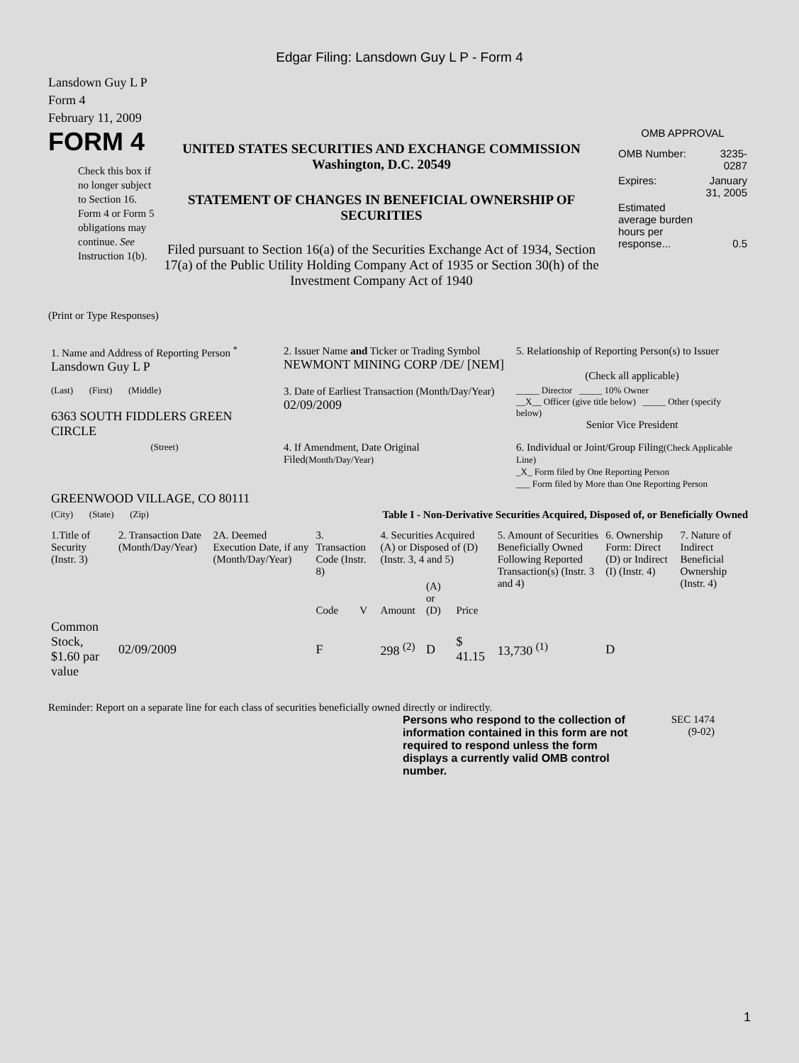Edgar Filing: Lansdown Guy L P - Form 4
Lansdown Guy L P
Form 4
February 11, 2009
FORM 4
Check this box if no longer subject to Section 16. Form 4 or Form 5 obligations may continue. See Instruction 1(b).
UNITED STATES SECURITIES AND EXCHANGE COMMISSION
Washington, D.C. 20549
STATEMENT OF CHANGES IN BENEFICIAL OWNERSHIP OF SECURITIES
Filed pursuant to Section 16(a) of the Securities Exchange Act of 1934, Section 17(a) of the Public Utility Holding Company Act of 1935 or Section 30(h) of the Investment Company Act of 1940
OMB APPROVAL
| OMB Number: | 3235-0287 |
| Expires: | January 31, 2005 |
| Estimated average burden hours per response... | 0.5 |
(Print or Type Responses)
| 1. Name and Address of Reporting Person <sup>*</sup> Lansdown Guy L P | 2. Issuer Name and Ticker or Trading Symbol NEWMONT MINING CORP /DE/ [NEM] | 5. Relationship of Reporting Person(s) to Issuer (Check all applicable) |
| (Last) (First) (Middle) 6363 SOUTH FIDDLERS GREEN CIRCLE | 3. Date of Earliest Transaction (Month/Day/Year) 02/09/2009 | _____ Director _____ 10% Owner __X__ Officer (give title below) _____ Other (specify below) Senior Vice President |
| (Street) GREENWOOD VILLAGE, CO 80111 | 4. If Amendment, Date Original Filed (Month/Day/Year) | 6. Individual or Joint/Group Filing (Check Applicable Line) _X_ Form filed by One Reporting Person ___ Form filed by More than One Reporting Person |
| (City) (State) (Zip) | Table I - Non-Derivative Securities Acquired, Disposed of, or Beneficially Owned | |
| 1.Title of Security (Instr. 3) | 2. Transaction Date (Month/Day/Year) | 2A. Deemed Execution Date, if any (Month/Day/Year) | 3. Transaction Code (Instr. 8) | | 4. Securities Acquired (A) or Disposed of (D) (Instr. 3, 4 and 5) | | | 5. Amount of Securities Beneficially Owned Following Reported Transaction(s) (Instr. 3 and 4) | 6. Ownership Form: Direct (D) or Indirect (I) (Instr. 4) | 7. Nature of Indirect Beneficial Ownership (Instr. 4) |
| --- | --- | --- | --- | --- | --- | --- | --- | --- | --- | --- |
| | | | Code | V | Amount | (A) or (D) | Price | | | |
| Common Stock, $1.60 par value | 02/09/2009 | | F | | 298 <sup>(2)</sup> | D | $ 41.15 | 13,730 <sup>(1)</sup> | D | |
Reminder: Report on a separate line for each class of securities beneficially owned directly or indirectly.
Persons who respond to the collection of information contained in this form are not required to respond unless the form displays a currently valid OMB control number.
SEC 1474
(9-02)
1